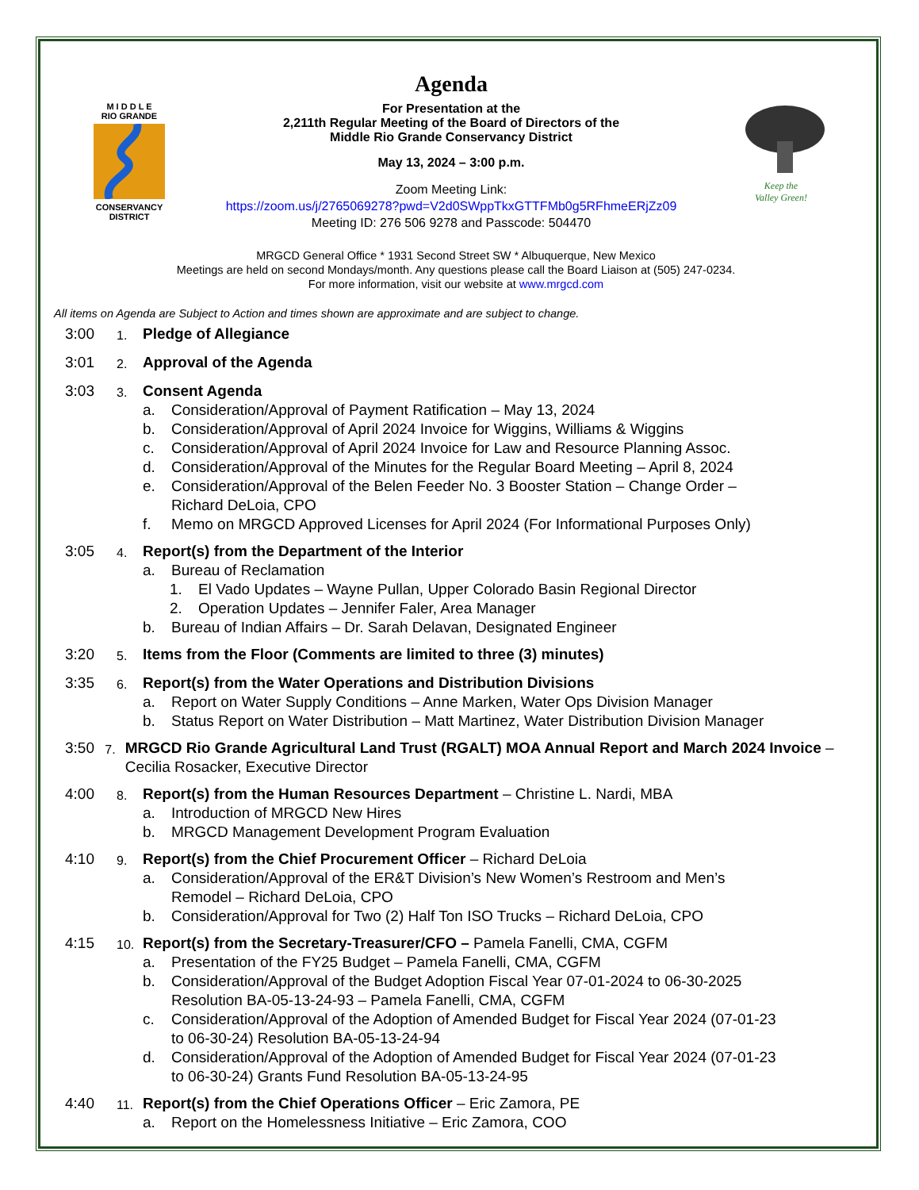M I D D L E
RIO GRANDE
CONSERVANCY
DISTRICT
Agenda
For Presentation at the
2,211th Regular Meeting of the Board of Directors of the
Middle Rio Grande Conservancy District
May 13, 2024 – 3:00 p.m.
Zoom Meeting Link:
https://zoom.us/j/2765069278?pwd=V2d0SWppTkxGTTFMb0g5RFhmeERjZz09
Meeting ID: 276 506 9278 and Passcode: 504470
Keep the
Valley Green!
MRGCD General Office * 1931 Second Street SW * Albuquerque, New Mexico
Meetings are held on second Mondays/month. Any questions please call the Board Liaison at (505) 247-0234.
For more information, visit our website at www.mrgcd.com
All items on Agenda are Subject to Action and times shown are approximate and are subject to change.
3:00
1.
Pledge of Allegiance
3:01
2.
Approval of the Agenda
3:03
3.
Consent Agenda
a. Consideration/Approval of Payment Ratification – May 13, 2024
b. Consideration/Approval of April 2024 Invoice for Wiggins, Williams & Wiggins
c. Consideration/Approval of April 2024 Invoice for Law and Resource Planning Assoc.
d. Consideration/Approval of the Minutes for the Regular Board Meeting – April 8, 2024
e. Consideration/Approval of the Belen Feeder No. 3 Booster Station – Change Order –
Richard DeLoia, CPO
f. Memo on MRGCD Approved Licenses for April 2024 (For Informational Purposes Only)
3:05
4.
Report(s) from the Department of the Interior
a. Bureau of Reclamation
1. El Vado Updates – Wayne Pullan, Upper Colorado Basin Regional Director
2. Operation Updates – Jennifer Faler, Area Manager
b. Bureau of Indian Affairs – Dr. Sarah Delavan, Designated Engineer
3:20
5.
Items from the Floor (Comments are limited to three (3) minutes)
3:35
6.
Report(s) from the Water Operations and Distribution Divisions
a. Report on Water Supply Conditions – Anne Marken, Water Ops Division Manager
b. Status Report on Water Distribution – Matt Martinez, Water Distribution Division Manager
3:50
7.
MRGCD Rio Grande Agricultural Land Trust (RGALT) MOA Annual Report and March 2024 Invoice – Cecilia Rosacker, Executive Director
4:00
8.
Report(s) from the Human Resources Department – Christine L. Nardi, MBA
a. Introduction of MRGCD New Hires
b. MRGCD Management Development Program Evaluation
4:10
9.
Report(s) from the Chief Procurement Officer – Richard DeLoia
a. Consideration/Approval of the ER&T Division’s New Women’s Restroom and Men’s
Remodel – Richard DeLoia, CPO
b. Consideration/Approval for Two (2) Half Ton ISO Trucks – Richard DeLoia, CPO
4:15
10.
Report(s) from the Secretary-Treasurer/CFO – Pamela Fanelli, CMA, CGFM
a. Presentation of the FY25 Budget – Pamela Fanelli, CMA, CGFM
b. Consideration/Approval of the Budget Adoption Fiscal Year 07-01-2024 to 06-30-2025
Resolution BA-05-13-24-93 – Pamela Fanelli, CMA, CGFM
c. Consideration/Approval of the Adoption of Amended Budget for Fiscal Year 2024 (07-01-23
to 06-30-24) Resolution BA-05-13-24-94
d. Consideration/Approval of the Adoption of Amended Budget for Fiscal Year 2024 (07-01-23
to 06-30-24) Grants Fund Resolution BA-05-13-24-95
4:40
11.
Report(s) from the Chief Operations Officer – Eric Zamora, PE
a. Report on the Homelessness Initiative – Eric Zamora, COO